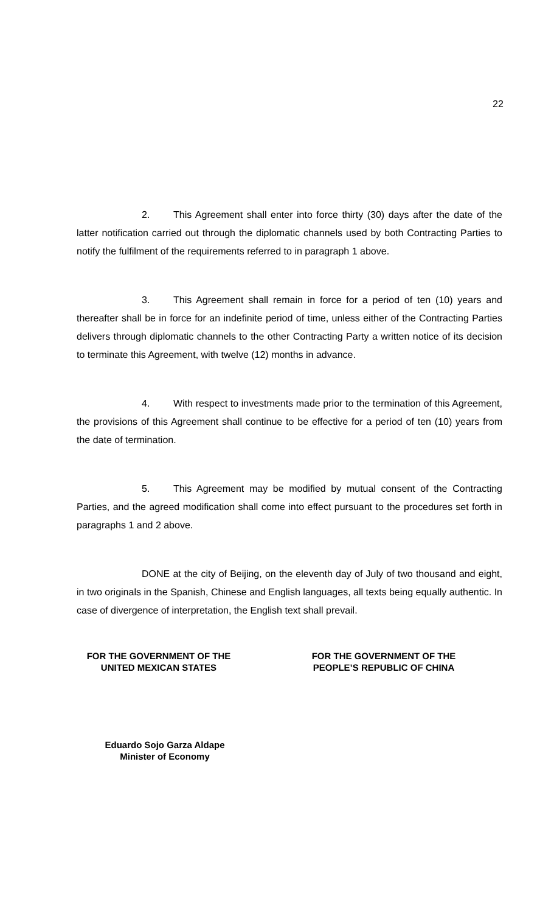22
2. This Agreement shall enter into force thirty (30) days after the date of the latter notification carried out through the diplomatic channels used by both Contracting Parties to notify the fulfilment of the requirements referred to in paragraph 1 above.
3. This Agreement shall remain in force for a period of ten (10) years and thereafter shall be in force for an indefinite period of time, unless either of the Contracting Parties delivers through diplomatic channels to the other Contracting Party a written notice of its decision to terminate this Agreement, with twelve (12) months in advance.
4. With respect to investments made prior to the termination of this Agreement, the provisions of this Agreement shall continue to be effective for a period of ten (10) years from the date of termination.
5. This Agreement may be modified by mutual consent of the Contracting Parties, and the agreed modification shall come into effect pursuant to the procedures set forth in paragraphs 1 and 2 above.
DONE at the city of Beijing, on the eleventh day of July of two thousand and eight, in two originals in the Spanish, Chinese and English languages, all texts being equally authentic. In case of divergence of interpretation, the English text shall prevail.
FOR THE GOVERNMENT OF THE
UNITED MEXICAN STATES
FOR THE GOVERNMENT OF THE
PEOPLE’S REPUBLIC OF CHINA
Eduardo Sojo Garza Aldape
Minister of Economy